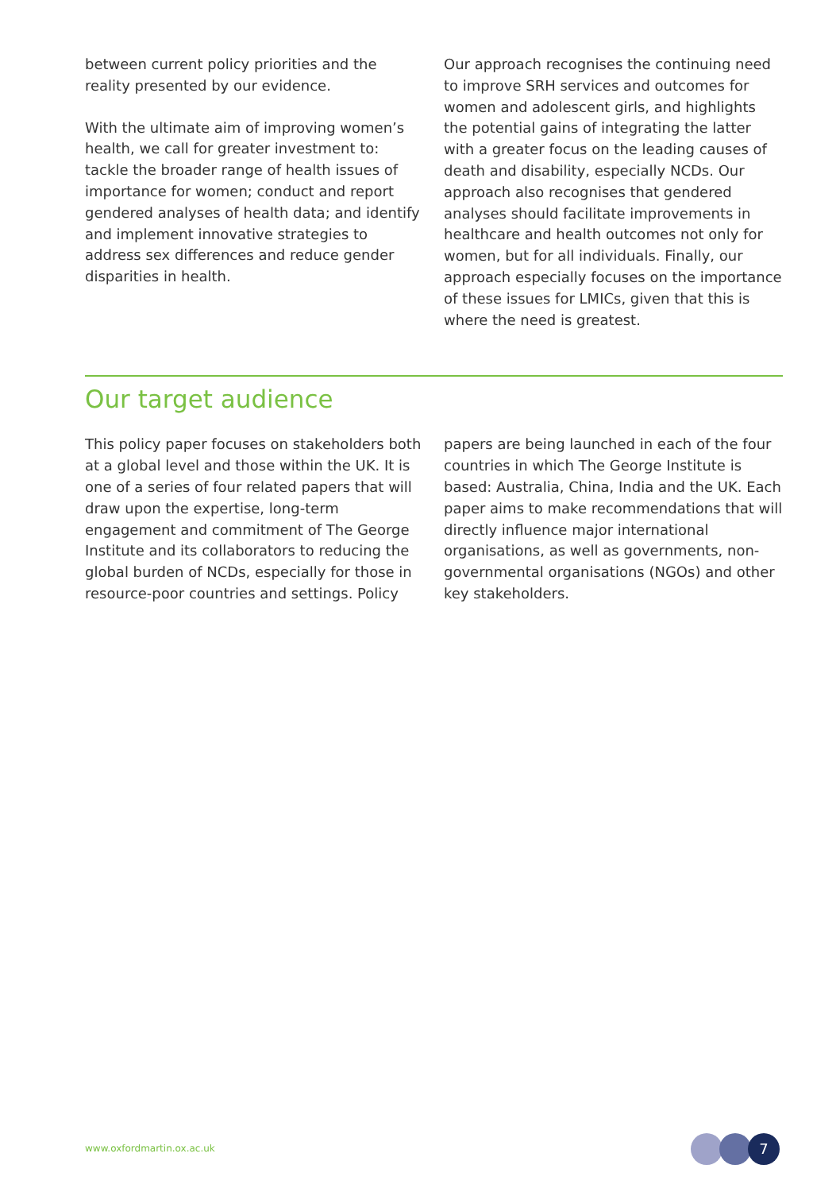between current policy priorities and the reality presented by our evidence.
With the ultimate aim of improving women’s health, we call for greater investment to: tackle the broader range of health issues of importance for women; conduct and report gendered analyses of health data; and identify and implement innovative strategies to address sex differences and reduce gender disparities in health.
Our approach recognises the continuing need to improve SRH services and outcomes for women and adolescent girls, and highlights the potential gains of integrating the latter with a greater focus on the leading causes of death and disability, especially NCDs. Our approach also recognises that gendered analyses should facilitate improvements in healthcare and health outcomes not only for women, but for all individuals. Finally, our approach especially focuses on the importance of these issues for LMICs, given that this is where the need is greatest.
Our target audience
This policy paper focuses on stakeholders both at a global level and those within the UK. It is one of a series of four related papers that will draw upon the expertise, long-term engagement and commitment of The George Institute and its collaborators to reducing the global burden of NCDs, especially for those in resource-poor countries and settings. Policy
papers are being launched in each of the four countries in which The George Institute is based: Australia, China, India and the UK. Each paper aims to make recommendations that will directly influence major international organisations, as well as governments, non-governmental organisations (NGOs) and other key stakeholders.
www.oxfordmartin.ox.ac.uk 7